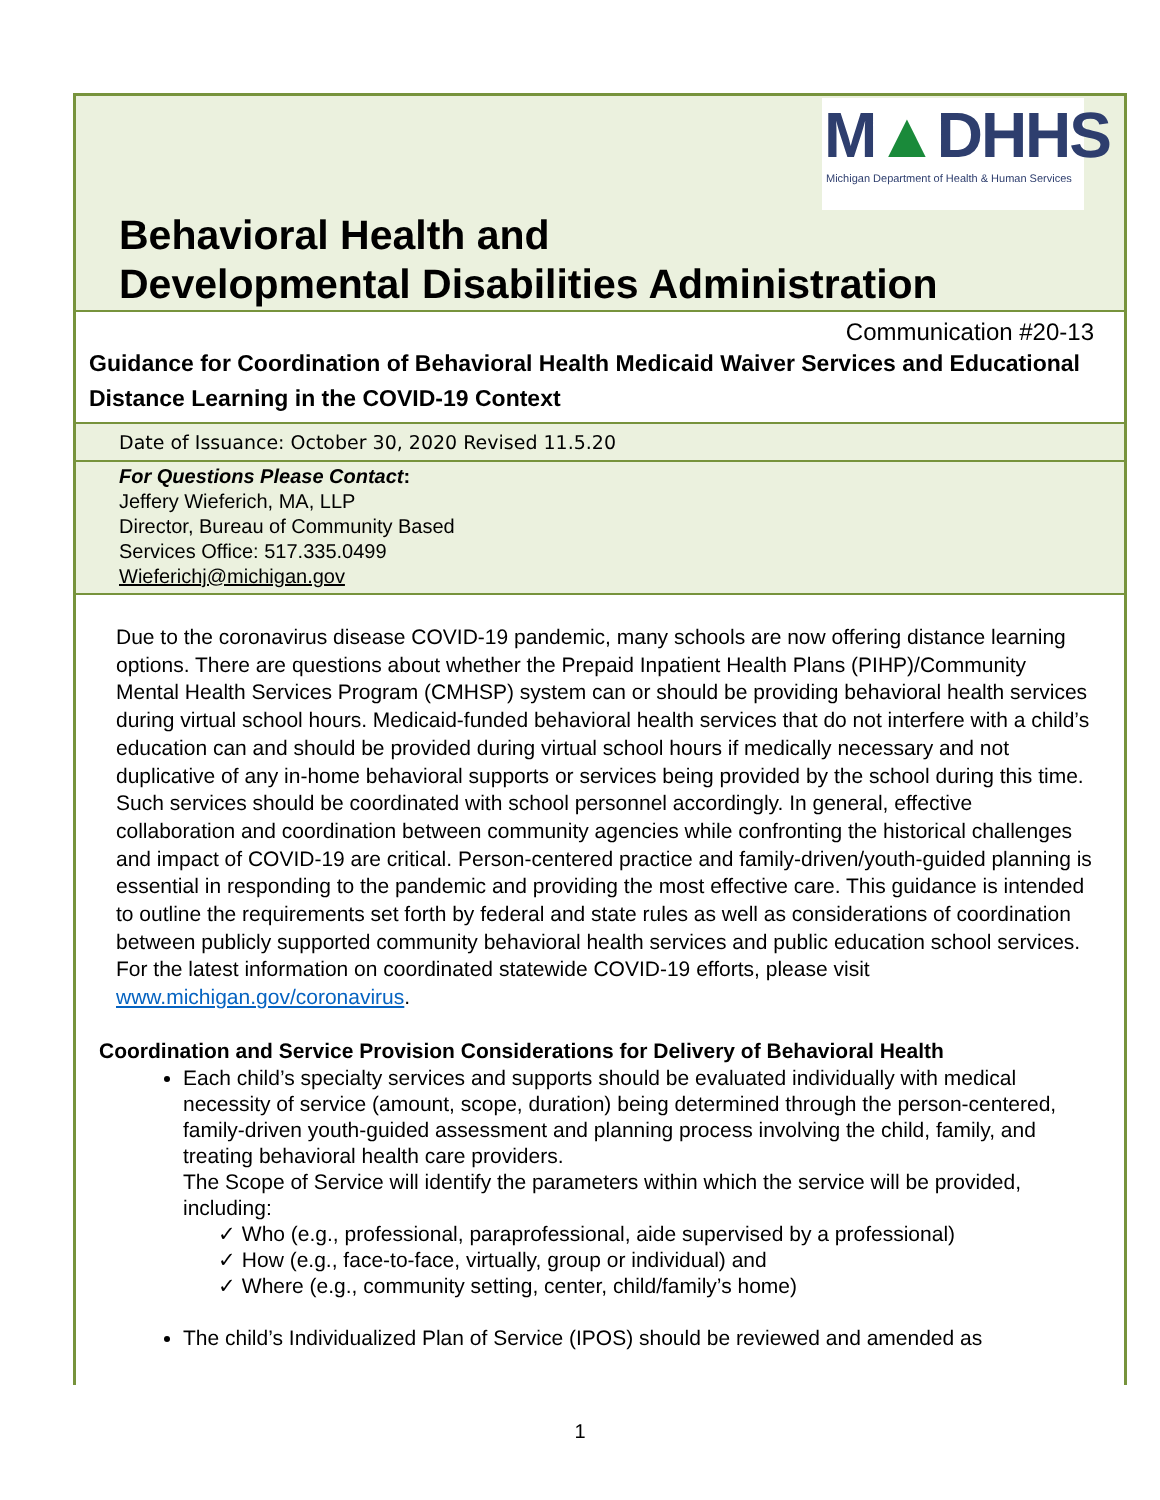M▲DHHS
Michigan Department of Health & Human Services
Behavioral Health and
Developmental Disabilities Administration
Communication #20-13
Guidance for Coordination of Behavioral Health Medicaid Waiver Services and Educational Distance Learning in the COVID-19 Context
Date of Issuance: October 30, 2020 Revised 11.5.20
For Questions Please Contact:
Jeffery Wieferich, MA, LLP
Director, Bureau of Community Based
Services Office: 517.335.0499
Wieferichj@michigan.gov
Due to the coronavirus disease COVID-19 pandemic, many schools are now offering distance learning options. There are questions about whether the Prepaid Inpatient Health Plans (PIHP)/Community Mental Health Services Program (CMHSP) system can or should be providing behavioral health services during virtual school hours. Medicaid-funded behavioral health services that do not interfere with a child’s education can and should be provided during virtual school hours if medically necessary and not duplicative of any in-home behavioral supports or services being provided by the school during this time. Such services should be coordinated with school personnel accordingly. In general, effective collaboration and coordination between community agencies while confronting the historical challenges and impact of COVID-19 are critical. Person-centered practice and family-driven/youth-guided planning is essential in responding to the pandemic and providing the most effective care. This guidance is intended to outline the requirements set forth by federal and state rules as well as considerations of coordination between publicly supported community behavioral health services and public education school services. For the latest information on coordinated statewide COVID-19 efforts, please visit www.michigan.gov/coronavirus.
Coordination and Service Provision Considerations for Delivery of Behavioral Health
Each child’s specialty services and supports should be evaluated individually with medical necessity of service (amount, scope, duration) being determined through the person-centered, family-driven youth-guided assessment and planning process involving the child, family, and treating behavioral health care providers.
The Scope of Service will identify the parameters within which the service will be provided, including:
✓ Who (e.g., professional, paraprofessional, aide supervised by a professional)
✓ How (e.g., face-to-face, virtually, group or individual) and
✓ Where (e.g., community setting, center, child/family’s home)
The child’s Individualized Plan of Service (IPOS) should be reviewed and amended as
1